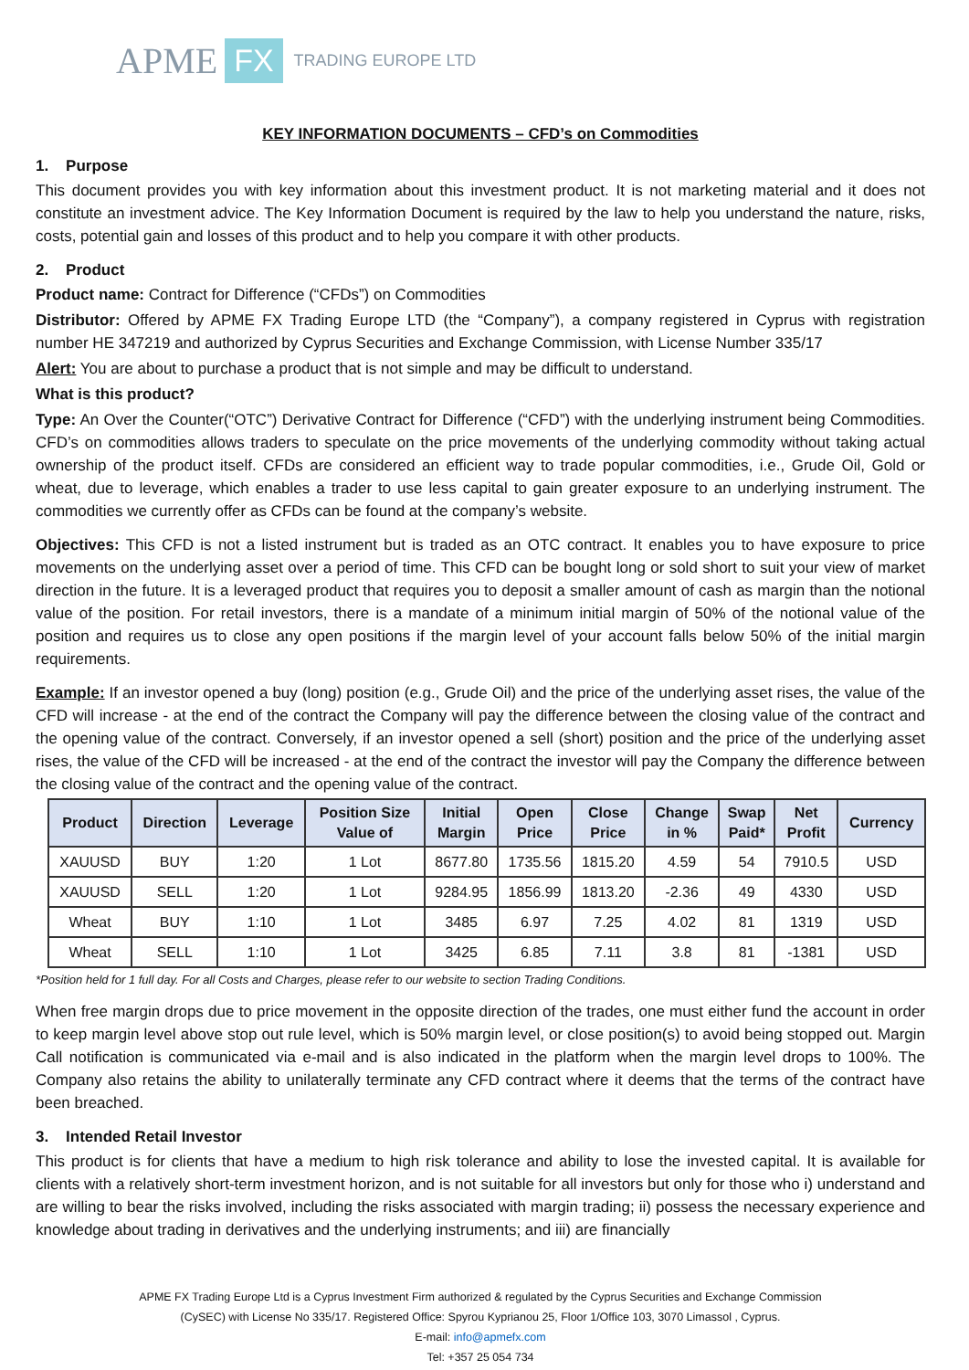APME FX TRADING EUROPE LTD
KEY INFORMATION DOCUMENTS – CFD’s on Commodities
1. Purpose
This document provides you with key information about this investment product. It is not marketing material and it does not constitute an investment advice. The Key Information Document is required by the law to help you understand the nature, risks, costs, potential gain and losses of this product and to help you compare it with other products.
2. Product
Product name: Contract for Difference (“CFDs”) on Commodities
Distributor: Offered by APME FX Trading Europe LTD (the “Company”), a company registered in Cyprus with registration number HE 347219 and authorized by Cyprus Securities and Exchange Commission, with License Number 335/17
Alert: You are about to purchase a product that is not simple and may be difficult to understand.
What is this product?
Type: An Over the Counter(“OTC”) Derivative Contract for Difference (“CFD”) with the underlying instrument being Commodities. CFD’s on commodities allows traders to speculate on the price movements of the underlying commodity without taking actual ownership of the product itself. CFDs are considered an efficient way to trade popular commodities, i.e., Grude Oil, Gold or wheat, due to leverage, which enables a trader to use less capital to gain greater exposure to an underlying instrument. The commodities we currently offer as CFDs can be found at the company’s website.
Objectives: This CFD is not a listed instrument but is traded as an OTC contract. It enables you to have exposure to price movements on the underlying asset over a period of time. This CFD can be bought long or sold short to suit your view of market direction in the future. It is a leveraged product that requires you to deposit a smaller amount of cash as margin than the notional value of the position. For retail investors, there is a mandate of a minimum initial margin of 50% of the notional value of the position and requires us to close any open positions if the margin level of your account falls below 50% of the initial margin requirements.
Example: If an investor opened a buy (long) position (e.g., Grude Oil) and the price of the underlying asset rises, the value of the CFD will increase - at the end of the contract the Company will pay the difference between the closing value of the contract and the opening value of the contract. Conversely, if an investor opened a sell (short) position and the price of the underlying asset rises, the value of the CFD will be increased - at the end of the contract the investor will pay the Company the difference between the closing value of the contract and the opening value of the contract.
| Product | Direction | Leverage | Position Size Value of | Initial Margin | Open Price | Close Price | Change in % | Swap Paid* | Net Profit | Currency |
| --- | --- | --- | --- | --- | --- | --- | --- | --- | --- | --- |
| XAUUSD | BUY | 1:20 | 1 Lot | 8677.80 | 1735.56 | 1815.20 | 4.59 | 54 | 7910.5 | USD |
| XAUUSD | SELL | 1:20 | 1 Lot | 9284.95 | 1856.99 | 1813.20 | -2.36 | 49 | 4330 | USD |
| Wheat | BUY | 1:10 | 1 Lot | 3485 | 6.97 | 7.25 | 4.02 | 81 | 1319 | USD |
| Wheat | SELL | 1:10 | 1 Lot | 3425 | 6.85 | 7.11 | 3.8 | 81 | -1381 | USD |
*Position held for 1 full day. For all Costs and Charges, please refer to our website to section Trading Conditions.
When free margin drops due to price movement in the opposite direction of the trades, one must either fund the account in order to keep margin level above stop out rule level, which is 50% margin level, or close position(s) to avoid being stopped out. Margin Call notification is communicated via e-mail and is also indicated in the platform when the margin level drops to 100%. The Company also retains the ability to unilaterally terminate any CFD contract where it deems that the terms of the contract have been breached.
3. Intended Retail Investor
This product is for clients that have a medium to high risk tolerance and ability to lose the invested capital. It is available for clients with a relatively short-term investment horizon, and is not suitable for all investors but only for those who i) understand and are willing to bear the risks involved, including the risks associated with margin trading; ii) possess the necessary experience and knowledge about trading in derivatives and the underlying instruments; and iii) are financially
APME FX Trading Europe Ltd is a Cyprus Investment Firm authorized & regulated by the Cyprus Securities and Exchange Commission
(CySEC) with License No 335/17. Registered Office: Spyrou Kyprianou 25, Floor 1/Office 103, 3070 Limassol , Cyprus.
E-mail: info@apmefx.com
Tel: +357 25 054 734